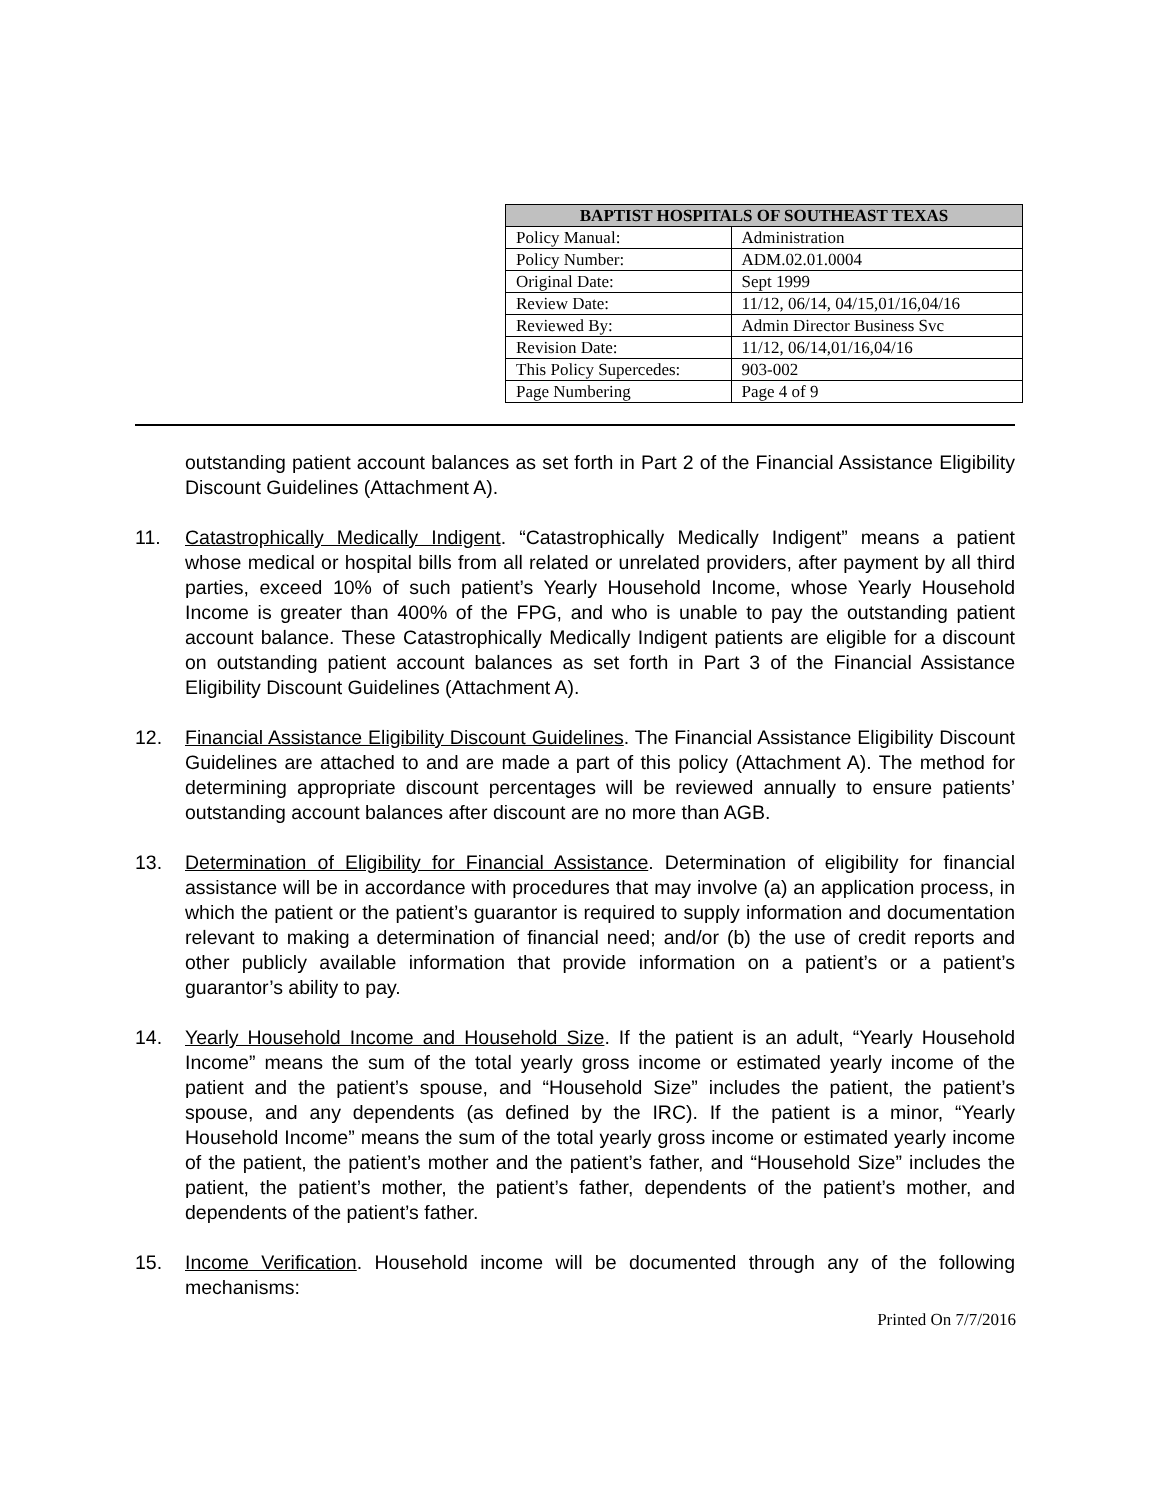| BAPTIST HOSPITALS OF SOUTHEAST TEXAS | |
| --- | --- |
| Policy Manual: | Administration |
| Policy Number: | ADM.02.01.0004 |
| Original Date: | Sept 1999 |
| Review Date: | 11/12, 06/14, 04/15,01/16,04/16 |
| Reviewed By: | Admin Director Business Svc |
| Revision Date: | 11/12, 06/14,01/16,04/16 |
| This Policy Supercedes: | 903-002 |
| Page Numbering | Page 4 of 9 |
outstanding patient account balances as set forth in Part 2 of the Financial Assistance Eligibility Discount Guidelines (Attachment A).
11. Catastrophically Medically Indigent. “Catastrophically Medically Indigent” means a patient whose medical or hospital bills from all related or unrelated providers, after payment by all third parties, exceed 10% of such patient’s Yearly Household Income, whose Yearly Household Income is greater than 400% of the FPG, and who is unable to pay the outstanding patient account balance. These Catastrophically Medically Indigent patients are eligible for a discount on outstanding patient account balances as set forth in Part 3 of the Financial Assistance Eligibility Discount Guidelines (Attachment A).
12. Financial Assistance Eligibility Discount Guidelines. The Financial Assistance Eligibility Discount Guidelines are attached to and are made a part of this policy (Attachment A). The method for determining appropriate discount percentages will be reviewed annually to ensure patients’ outstanding account balances after discount are no more than AGB.
13. Determination of Eligibility for Financial Assistance. Determination of eligibility for financial assistance will be in accordance with procedures that may involve (a) an application process, in which the patient or the patient’s guarantor is required to supply information and documentation relevant to making a determination of financial need; and/or (b) the use of credit reports and other publicly available information that provide information on a patient’s or a patient’s guarantor’s ability to pay.
14. Yearly Household Income and Household Size. If the patient is an adult, “Yearly Household Income” means the sum of the total yearly gross income or estimated yearly income of the patient and the patient’s spouse, and “Household Size” includes the patient, the patient’s spouse, and any dependents (as defined by the IRC). If the patient is a minor, “Yearly Household Income” means the sum of the total yearly gross income or estimated yearly income of the patient, the patient’s mother and the patient’s father, and “Household Size” includes the patient, the patient’s mother, the patient’s father, dependents of the patient’s mother, and dependents of the patient’s father.
15. Income Verification. Household income will be documented through any of the following mechanisms:
Printed On 7/7/2016